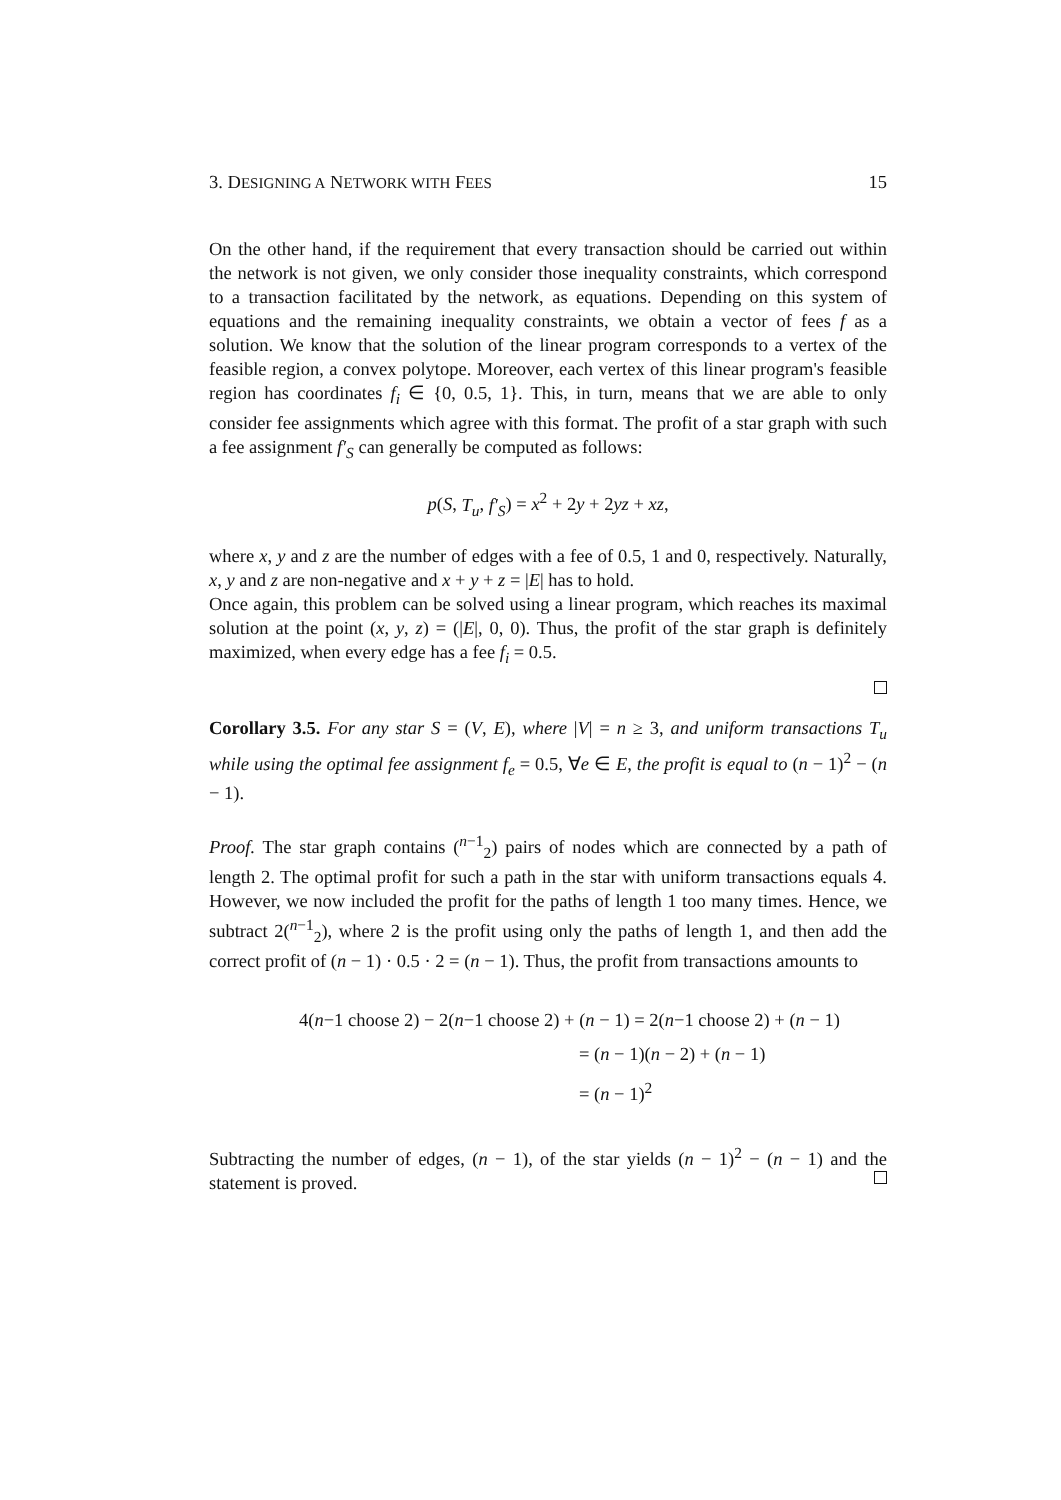3. DESIGNING A NETWORK WITH FEES 15
On the other hand, if the requirement that every transaction should be carried out within the network is not given, we only consider those inequality constraints, which correspond to a transaction facilitated by the network, as equations. Depending on this system of equations and the remaining inequality constraints, we obtain a vector of fees f as a solution. We know that the solution of the linear program corresponds to a vertex of the feasible region, a convex polytope. Moreover, each vertex of this linear program's feasible region has coordinates f<sub>i</sub> ∈ {0, 0.5, 1}. This, in turn, means that we are able to only consider fee assignments which agree with this format. The profit of a star graph with such a fee assignment f′<sub>S</sub> can generally be computed as follows:
p(S, T<sub>u</sub>, f′<sub>S</sub>) = x<sup>2</sup> + 2y + 2yz + xz,
where x, y and z are the number of edges with a fee of 0.5, 1 and 0, respectively. Naturally, x, y and z are non-negative and x + y + z = |E| has to hold.
Once again, this problem can be solved using a linear program, which reaches its maximal solution at the point (x, y, z) = (|E|, 0, 0). Thus, the profit of the star graph is definitely maximized, when every edge has a fee f<sub>i</sub> = 0.5.
Corollary 3.5. For any star S = (V, E), where |V| = n ≥ 3, and uniform transactions T<sub>u</sub> while using the optimal fee assignment f<sub>e</sub> = 0.5, ∀e ∈ E, the profit is equal to (n − 1)<sup>2</sup> − (n − 1).
Proof. The star graph contains (<sup>n−1</sup><sub>2</sub>) pairs of nodes which are connected by a path of length 2. The optimal profit for such a path in the star with uniform transactions equals 4. However, we now included the profit for the paths of length 1 too many times. Hence, we subtract 2(<sup>n−1</sup><sub>2</sub>), where 2 is the profit using only the paths of length 1, and then add the correct profit of (n − 1) · 0.5 · 2 = (n − 1). Thus, the profit from transactions amounts to
4(n−1 choose 2) − 2(n−1 choose 2) + (n − 1) = 2(n−1 choose 2) + (n − 1)
= (n − 1)(n − 2) + (n − 1)
= (n − 1)<sup>2</sup>
Subtracting the number of edges, (n − 1), of the star yields (n − 1)<sup>2</sup> − (n − 1) and the statement is proved.